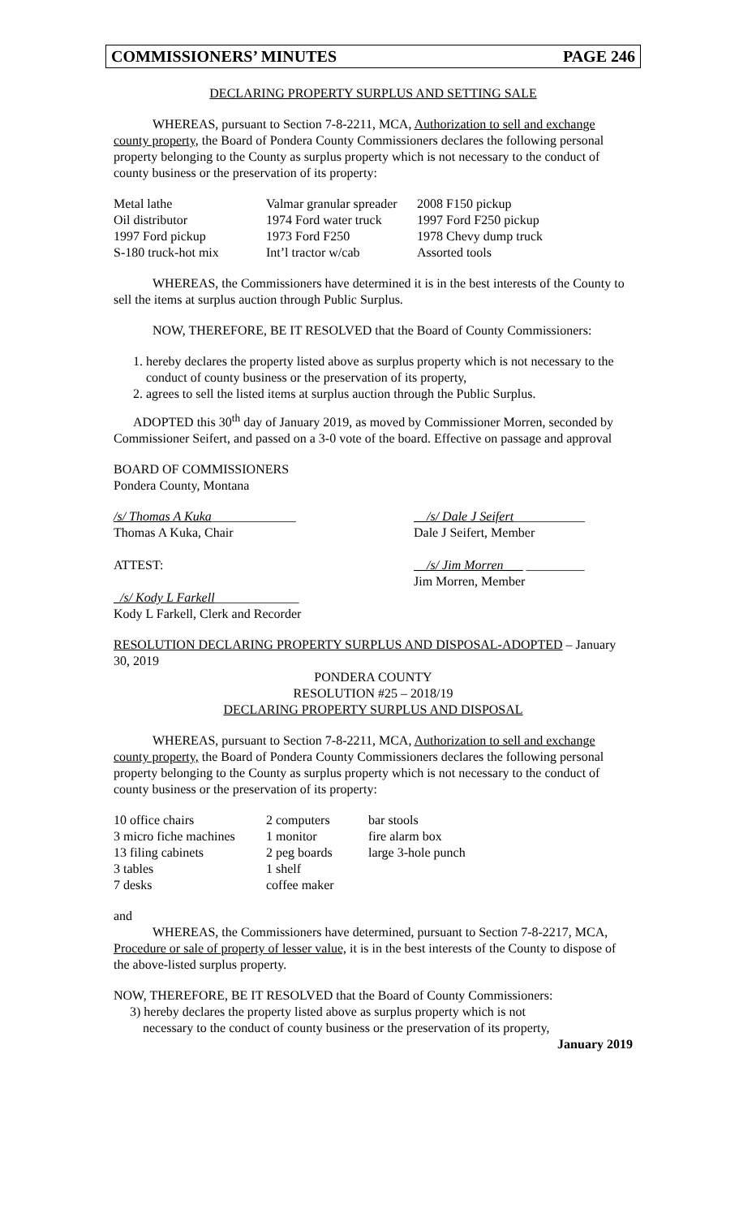COMMISSIONERS’ MINUTES PAGE 246
DECLARING PROPERTY SURPLUS AND SETTING SALE
WHEREAS, pursuant to Section 7-8-2211, MCA, Authorization to sell and exchange county property, the Board of Pondera County Commissioners declares the following personal property belonging to the County as surplus property which is not necessary to the conduct of county business or the preservation of its property:
| Metal lathe | Valmar granular spreader | 2008 F150 pickup |
| Oil distributor | 1974 Ford water truck | 1997 Ford F250 pickup |
| 1997 Ford pickup | 1973 Ford F250 | 1978 Chevy dump truck |
| S-180 truck-hot mix | Int’l tractor w/cab | Assorted tools |
WHEREAS, the Commissioners have determined it is in the best interests of the County to sell the items at surplus auction through Public Surplus.
NOW, THEREFORE, BE IT RESOLVED that the Board of County Commissioners:
1. hereby declares the property listed above as surplus property which is not necessary to the conduct of county business or the preservation of its property,
2. agrees to sell the listed items at surplus auction through the Public Surplus.
ADOPTED this 30<sup>th</sup> day of January 2019, as moved by Commissioner Morren, seconded by Commissioner Seifert, and passed on a 3-0 vote of the board. Effective on passage and approval
BOARD OF COMMISSIONERS
Pondera County, Montana
/s/ Thomas A Kuka_____________
Thomas A Kuka, Chair
__/s/ Dale J Seifert___________
Dale J Seifert, Member
ATTEST: __/s/ Jim Morren___ _________
Jim Morren, Member
_/s/ Kody L Farkell_____________
Kody L Farkell, Clerk and Recorder
RESOLUTION DECLARING PROPERTY SURPLUS AND DISPOSAL-ADOPTED – January 30, 2019
PONDERA COUNTY
RESOLUTION #25 – 2018/19
DECLARING PROPERTY SURPLUS AND DISPOSAL
WHEREAS, pursuant to Section 7-8-2211, MCA, Authorization to sell and exchange county property, the Board of Pondera County Commissioners declares the following personal property belonging to the County as surplus property which is not necessary to the conduct of county business or the preservation of its property:
| 10 office chairs | 2 computers | bar stools |
| 3 micro fiche machines | 1 monitor | fire alarm box |
| 13 filing cabinets | 2 peg boards | large 3-hole punch |
| 3 tables | 1 shelf | |
| 7 desks | coffee maker | |
and
WHEREAS, the Commissioners have determined, pursuant to Section 7-8-2217, MCA, Procedure or sale of property of lesser value, it is in the best interests of the County to dispose of the above-listed surplus property.
NOW, THEREFORE, BE IT RESOLVED that the Board of County Commissioners:
3) hereby declares the property listed above as surplus property which is not
necessary to the conduct of county business or the preservation of its property,
January 2019